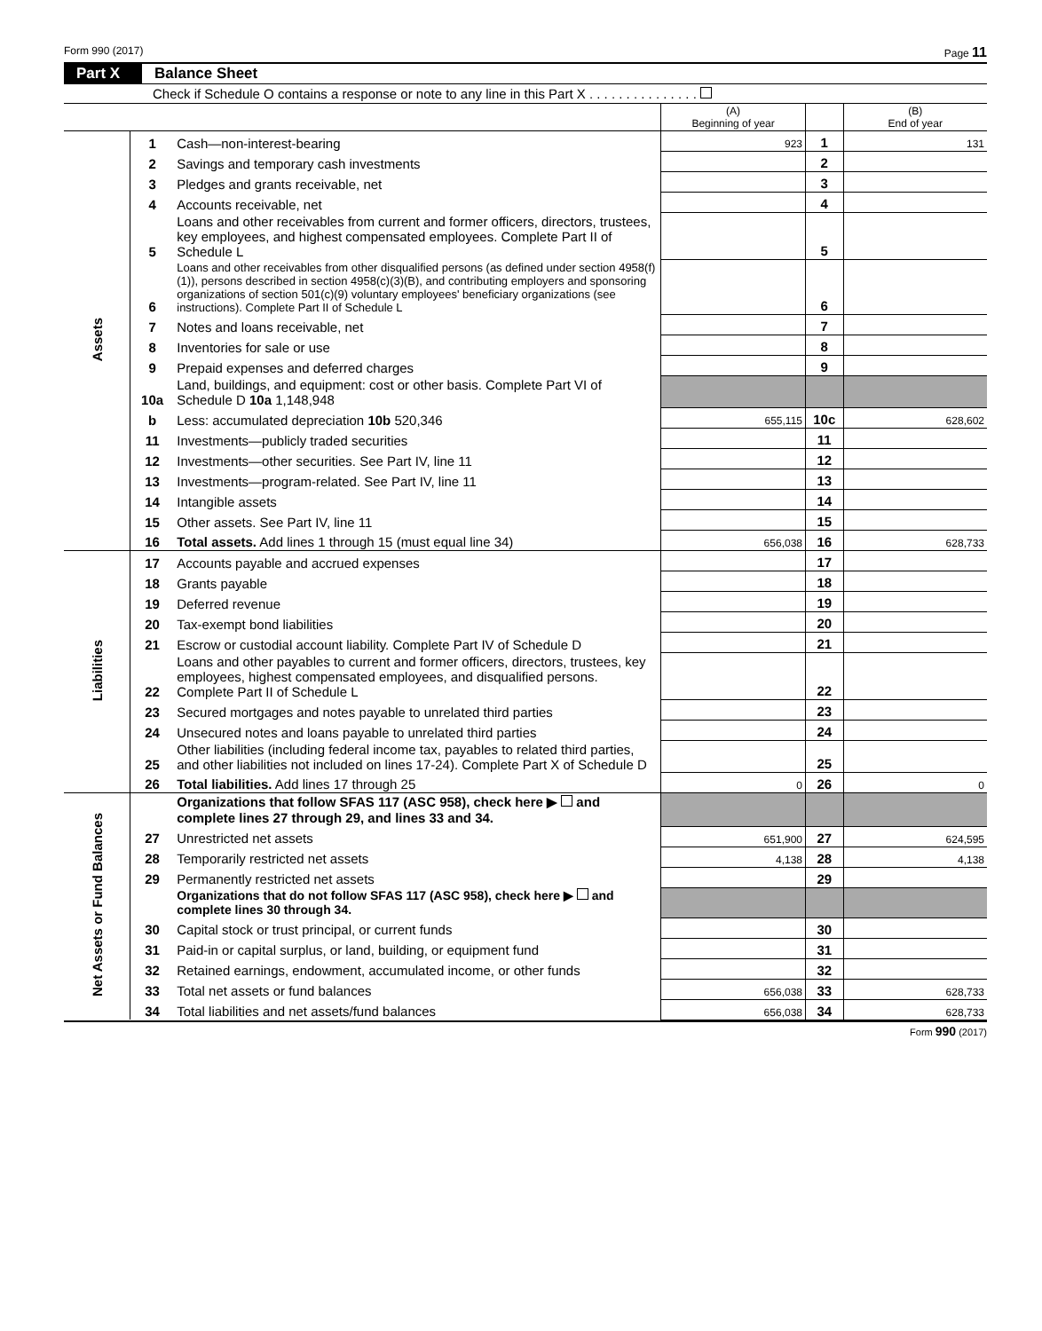Form 990 (2017) Page 11
Part X Balance Sheet
Check if Schedule O contains a response or note to any line in this Part X . . . . . . . . . . . . . . .
| | | | (A) Beginning of year | | (B) End of year |
| Assets | 1 | Cash—non-interest-bearing | 923 | 1 | 131 |
| | 2 | Savings and temporary cash investments | | 2 | |
| | 3 | Pledges and grants receivable, net | | 3 | |
| | 4 | Accounts receivable, net | | 4 | |
| | 5 | Loans and other receivables from current and former officers, directors, trustees, key employees, and highest compensated employees. Complete Part II of Schedule L | | 5 | |
| | 6 | Loans and other receivables from other disqualified persons (as defined under section 4958(f)(1)), persons described in section 4958(c)(3)(B), and contributing employers and sponsoring organizations of section 501(c)(9) voluntary employees' beneficiary organizations (see instructions). Complete Part II of Schedule L | | 6 | |
| | 7 | Notes and loans receivable, net | | 7 | |
| | 8 | Inventories for sale or use | | 8 | |
| | 9 | Prepaid expenses and deferred charges | | 9 | |
| | 10a | Land, buildings, and equipment: cost or other basis. Complete Part VI of Schedule D 10a 1,148,948 | | | |
| | b | Less: accumulated depreciation 10b 520,346 | 655,115 | 10c | 628,602 |
| | 11 | Investments—publicly traded securities | | 11 | |
| | 12 | Investments—other securities. See Part IV, line 11 | | 12 | |
| | 13 | Investments—program-related. See Part IV, line 11 | | 13 | |
| | 14 | Intangible assets | | 14 | |
| | 15 | Other assets. See Part IV, line 11 | | 15 | |
| | 16 | Total assets. Add lines 1 through 15 (must equal line 34) | 656,038 | 16 | 628,733 |
| Liabilities | 17 | Accounts payable and accrued expenses | | 17 | |
| | 18 | Grants payable | | 18 | |
| | 19 | Deferred revenue | | 19 | |
| | 20 | Tax-exempt bond liabilities | | 20 | |
| | 21 | Escrow or custodial account liability. Complete Part IV of Schedule D | | 21 | |
| | 22 | Loans and other payables to current and former officers, directors, trustees, key employees, highest compensated employees, and disqualified persons. Complete Part II of Schedule L | | 22 | |
| | 23 | Secured mortgages and notes payable to unrelated third parties | | 23 | |
| | 24 | Unsecured notes and loans payable to unrelated third parties | | 24 | |
| | 25 | Other liabilities (including federal income tax, payables to related third parties, and other liabilities not included on lines 17-24). Complete Part X of Schedule D | | 25 | |
| | 26 | Total liabilities. Add lines 17 through 25 | 0 | 26 | 0 |
| Net Assets or Fund Balances | | Organizations that follow SFAS 117 (ASC 958), check here ▶ and complete lines 27 through 29, and lines 33 and 34. | | | |
| | 27 | Unrestricted net assets | 651,900 | 27 | 624,595 |
| | 28 | Temporarily restricted net assets | 4,138 | 28 | 4,138 |
| | 29 | Permanently restricted net assets | | 29 | |
| | | Organizations that do not follow SFAS 117 (ASC 958), check here ▶ and complete lines 30 through 34. | | | |
| | 30 | Capital stock or trust principal, or current funds | | 30 | |
| | 31 | Paid-in or capital surplus, or land, building, or equipment fund | | 31 | |
| | 32 | Retained earnings, endowment, accumulated income, or other funds | | 32 | |
| | 33 | Total net assets or fund balances | 656,038 | 33 | 628,733 |
| | 34 | Total liabilities and net assets/fund balances | 656,038 | 34 | 628,733 |
Form 990 (2017)